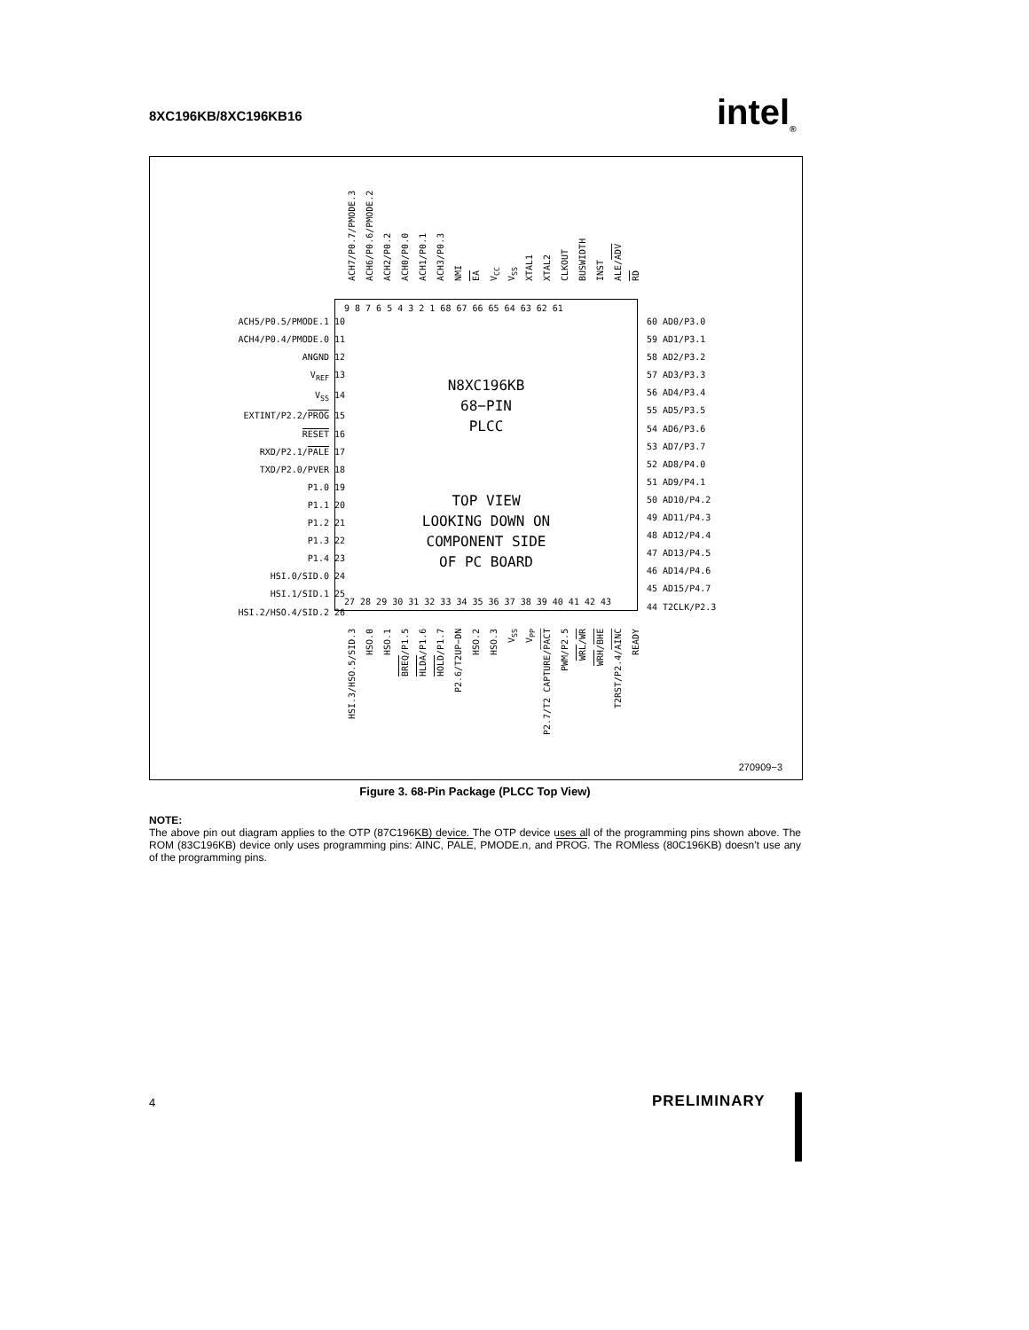8XC196KB/8XC196KB16 intel<sub>®</sub>
ACH7/P0.7/PMODE.3 ACH6/P0.6/PMODE.2 ACH2/P0.2 ACH0/P0.0 ACH1/P0.1 ACH3/P0.3 NMI EA V<sub>CC</sub> V<sub>SS</sub> XTAL1 XTAL2 CLKOUT BUSWIDTH INST ALE/ADV RD
9 8 7 6 5 4 3 2 1 68 67 66 65 64 63 62 61
N8XC196KB
68−PIN
PLCC
TOP VIEW
LOOKING DOWN ON
COMPONENT SIDE
OF PC BOARD
27 28 29 30 31 32 33 34 35 36 37 38 39 40 41 42 43
ACH5/P0.5/PMODE.1 10
ACH4/P0.4/PMODE.0 11
ANGND 12
V<sub>REF</sub> 13
V<sub>SS</sub> 14
EXTINT/P2.2/PROG 15
RESET 16
RXD/P2.1/PALE 17
TXD/P2.0/PVER 18
P1.0 19
P1.1 20
P1.2 21
P1.3 22
P1.4 23
HSI.0/SID.0 24
HSI.1/SID.1 25
HSI.2/HSO.4/SID.2 26
60 AD0/P3.0
59 AD1/P3.1
58 AD2/P3.2
57 AD3/P3.3
56 AD4/P3.4
55 AD5/P3.5
54 AD6/P3.6
53 AD7/P3.7
52 AD8/P4.0
51 AD9/P4.1
50 AD10/P4.2
49 AD11/P4.3
48 AD12/P4.4
47 AD13/P4.5
46 AD14/P4.6
45 AD15/P4.7
44 T2CLK/P2.3
HSI.3/HSO.5/SID.3 HSO.0 HSO.1 BREQ/P1.5 HLDA/P1.6 HOLD/P1.7 P2.6/T2UP−DN HSO.2 HSO.3 V<sub>SS</sub> V<sub>PP</sub> P2.7/T2 CAPTURE/PACT PWM/P2.5 WRL/WR WRH/BHE T2RST/P2.4/AINC READY
270909−3
Figure 3. 68-Pin Package (PLCC Top View)
NOTE:
The above pin out diagram applies to the OTP (87C196KB) device. The OTP device uses all of the programming pins shown above. The ROM (83C196KB) device only uses programming pins: AINC, PALE, PMODE.n, and PROG. The ROMless (80C196KB) doesn’t use any of the programming pins.
4 PRELIMINARY